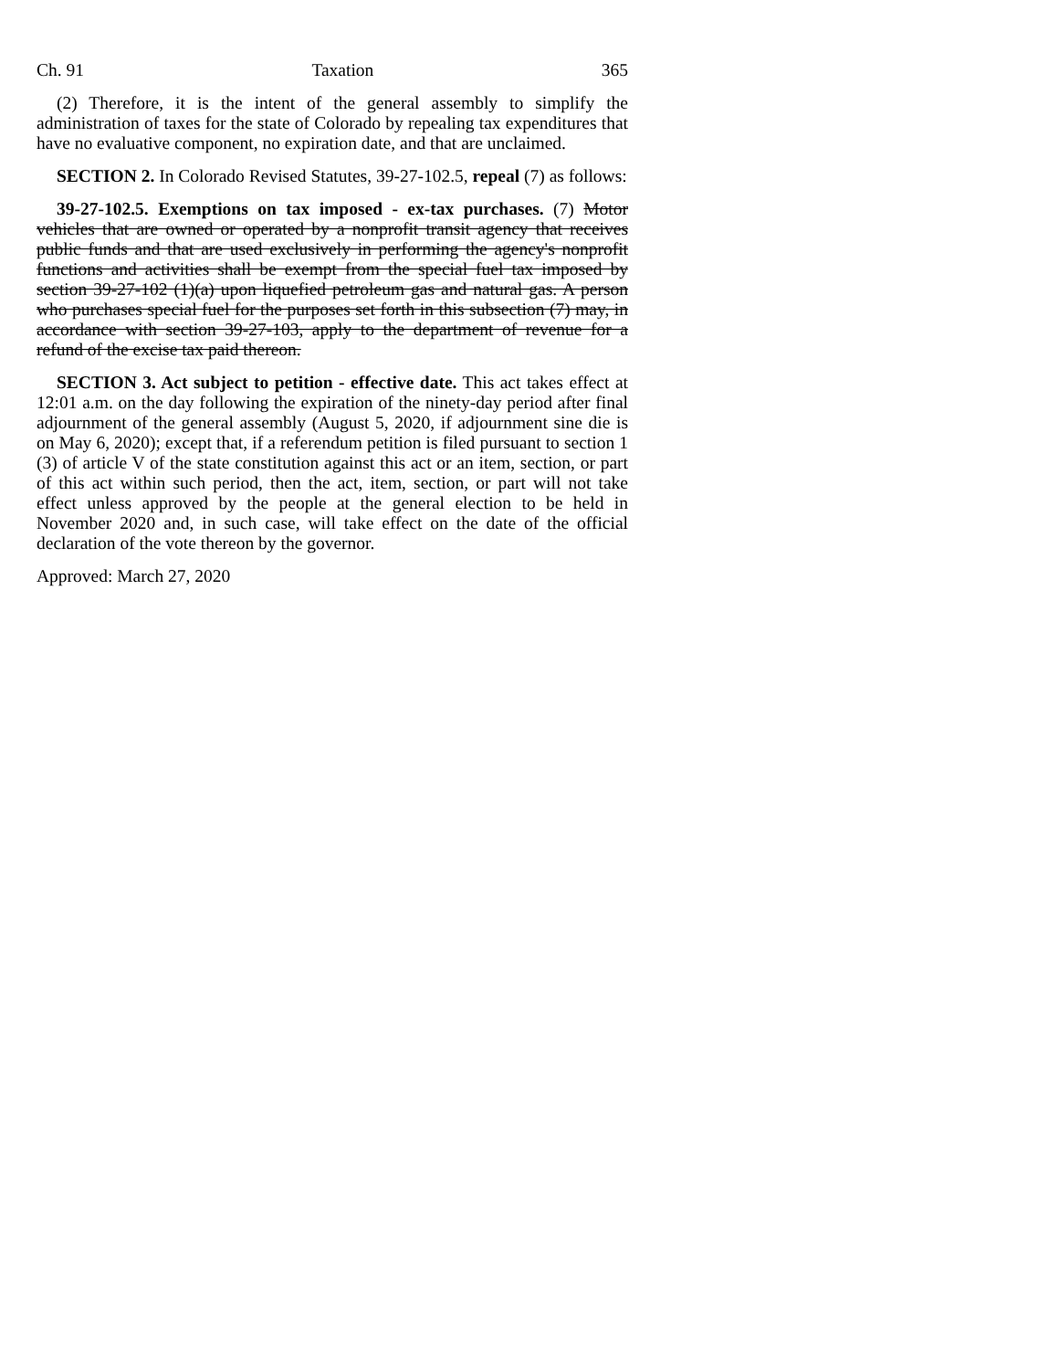Ch. 91 Taxation 365
(2) Therefore, it is the intent of the general assembly to simplify the administration of taxes for the state of Colorado by repealing tax expenditures that have no evaluative component, no expiration date, and that are unclaimed.
SECTION 2. In Colorado Revised Statutes, 39-27-102.5, repeal (7) as follows:
39-27-102.5. Exemptions on tax imposed - ex-tax purchases. (7) Motor vehicles that are owned or operated by a nonprofit transit agency that receives public funds and that are used exclusively in performing the agency's nonprofit functions and activities shall be exempt from the special fuel tax imposed by section 39-27-102 (1)(a) upon liquefied petroleum gas and natural gas. A person who purchases special fuel for the purposes set forth in this subsection (7) may, in accordance with section 39-27-103, apply to the department of revenue for a refund of the excise tax paid thereon.
SECTION 3. Act subject to petition - effective date. This act takes effect at 12:01 a.m. on the day following the expiration of the ninety-day period after final adjournment of the general assembly (August 5, 2020, if adjournment sine die is on May 6, 2020); except that, if a referendum petition is filed pursuant to section 1 (3) of article V of the state constitution against this act or an item, section, or part of this act within such period, then the act, item, section, or part will not take effect unless approved by the people at the general election to be held in November 2020 and, in such case, will take effect on the date of the official declaration of the vote thereon by the governor.
Approved: March 27, 2020